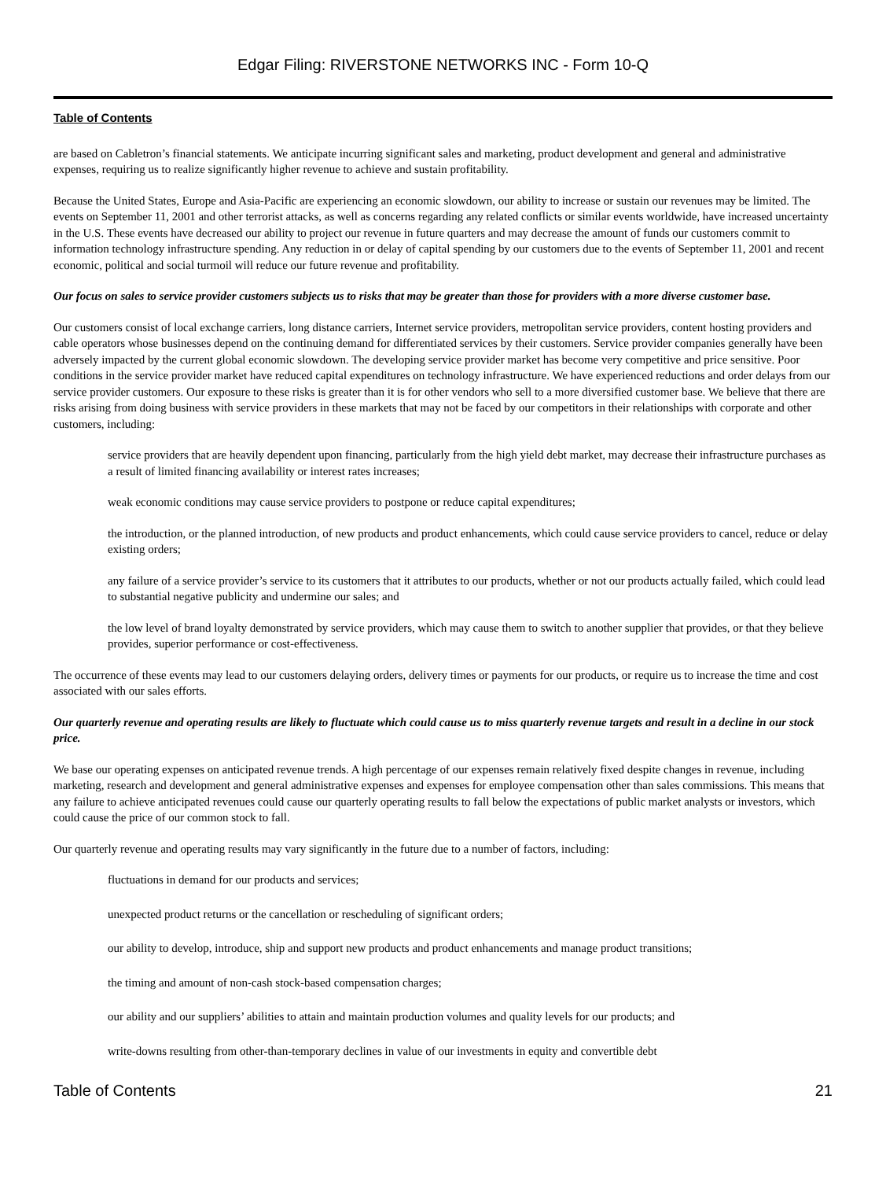Edgar Filing: RIVERSTONE NETWORKS INC - Form 10-Q
Table of Contents
are based on Cabletron’s financial statements. We anticipate incurring significant sales and marketing, product development and general and administrative expenses, requiring us to realize significantly higher revenue to achieve and sustain profitability.
Because the United States, Europe and Asia-Pacific are experiencing an economic slowdown, our ability to increase or sustain our revenues may be limited. The events on September 11, 2001 and other terrorist attacks, as well as concerns regarding any related conflicts or similar events worldwide, have increased uncertainty in the U.S. These events have decreased our ability to project our revenue in future quarters and may decrease the amount of funds our customers commit to information technology infrastructure spending. Any reduction in or delay of capital spending by our customers due to the events of September 11, 2001 and recent economic, political and social turmoil will reduce our future revenue and profitability.
Our focus on sales to service provider customers subjects us to risks that may be greater than those for providers with a more diverse customer base.
Our customers consist of local exchange carriers, long distance carriers, Internet service providers, metropolitan service providers, content hosting providers and cable operators whose businesses depend on the continuing demand for differentiated services by their customers. Service provider companies generally have been adversely impacted by the current global economic slowdown. The developing service provider market has become very competitive and price sensitive. Poor conditions in the service provider market have reduced capital expenditures on technology infrastructure. We have experienced reductions and order delays from our service provider customers. Our exposure to these risks is greater than it is for other vendors who sell to a more diversified customer base. We believe that there are risks arising from doing business with service providers in these markets that may not be faced by our competitors in their relationships with corporate and other customers, including:
service providers that are heavily dependent upon financing, particularly from the high yield debt market, may decrease their infrastructure purchases as a result of limited financing availability or interest rates increases;
weak economic conditions may cause service providers to postpone or reduce capital expenditures;
the introduction, or the planned introduction, of new products and product enhancements, which could cause service providers to cancel, reduce or delay existing orders;
any failure of a service provider’s service to its customers that it attributes to our products, whether or not our products actually failed, which could lead to substantial negative publicity and undermine our sales; and
the low level of brand loyalty demonstrated by service providers, which may cause them to switch to another supplier that provides, or that they believe provides, superior performance or cost-effectiveness.
The occurrence of these events may lead to our customers delaying orders, delivery times or payments for our products, or require us to increase the time and cost associated with our sales efforts.
Our quarterly revenue and operating results are likely to fluctuate which could cause us to miss quarterly revenue targets and result in a decline in our stock price.
We base our operating expenses on anticipated revenue trends. A high percentage of our expenses remain relatively fixed despite changes in revenue, including marketing, research and development and general administrative expenses and expenses for employee compensation other than sales commissions. This means that any failure to achieve anticipated revenues could cause our quarterly operating results to fall below the expectations of public market analysts or investors, which could cause the price of our common stock to fall.
Our quarterly revenue and operating results may vary significantly in the future due to a number of factors, including:
fluctuations in demand for our products and services;
unexpected product returns or the cancellation or rescheduling of significant orders;
our ability to develop, introduce, ship and support new products and product enhancements and manage product transitions;
the timing and amount of non-cash stock-based compensation charges;
our ability and our suppliers’ abilities to attain and maintain production volumes and quality levels for our products; and
write-downs resulting from other-than-temporary declines in value of our investments in equity and convertible debt
Table of Contents 21